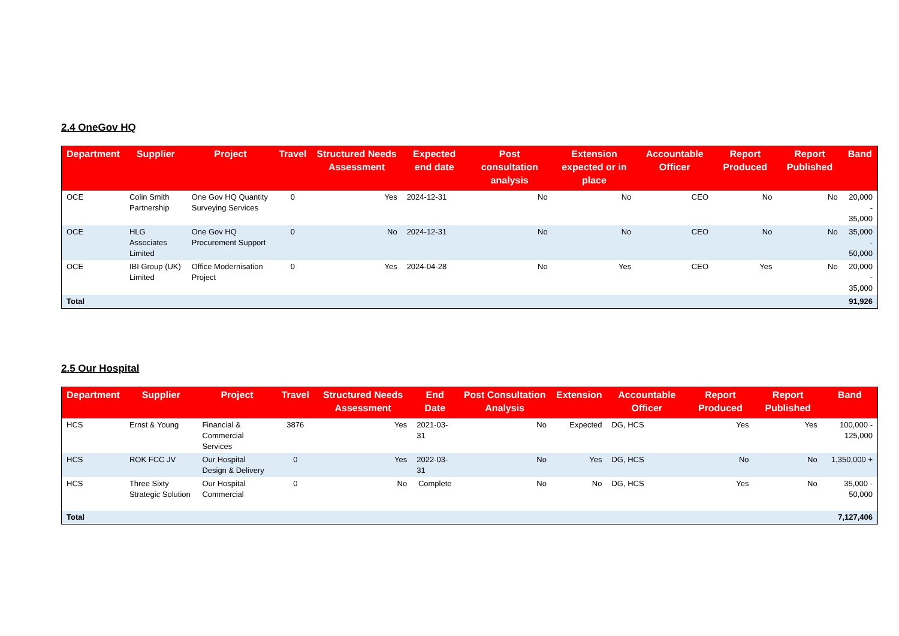2.4 OneGov HQ
| Department | Supplier | Project | Travel | Structured Needs Assessment | Expected end date | Post consultation analysis | Extension expected or in place | Accountable Officer | Report Produced | Report Published | Band |
| --- | --- | --- | --- | --- | --- | --- | --- | --- | --- | --- | --- |
| OCE | Colin Smith Partnership | One Gov HQ Quantity Surveying Services | 0 | Yes | 2024-12-31 | No | No | CEO | No | No | 20,000 - 35,000 |
| OCE | HLG Associates Limited | One Gov HQ Procurement Support | 0 | No | 2024-12-31 | No | No | CEO | No | No | 35,000 - 50,000 |
| OCE | IBI Group (UK) Limited | Office Modernisation Project | 0 | Yes | 2024-04-28 | No | Yes | CEO | Yes | No | 20,000 - 35,000 |
| Total | | | | | | | | | | | 91,926 |
2.5 Our Hospital
| Department | Supplier | Project | Travel | Structured Needs Assessment | End Date | Post Consultation Analysis | Extension | Accountable Officer | Report Produced | Report Published | Band |
| --- | --- | --- | --- | --- | --- | --- | --- | --- | --- | --- | --- |
| HCS | Ernst & Young | Financial & Commercial Services | 3876 | Yes | 2021-03-31 | No | Expected | DG, HCS | Yes | Yes | 100,000 - 125,000 |
| HCS | ROK FCC JV | Our Hospital Design & Delivery | 0 | Yes | 2022-03-31 | No | Yes | DG, HCS | No | No | 1,350,000 + |
| HCS | Three Sixty Strategic Solution | Our Hospital Commercial | 0 | No | Complete | No | No | DG, HCS | Yes | No | 35,000 - 50,000 |
| Total | | | | | | | | | | | 7,127,406 |